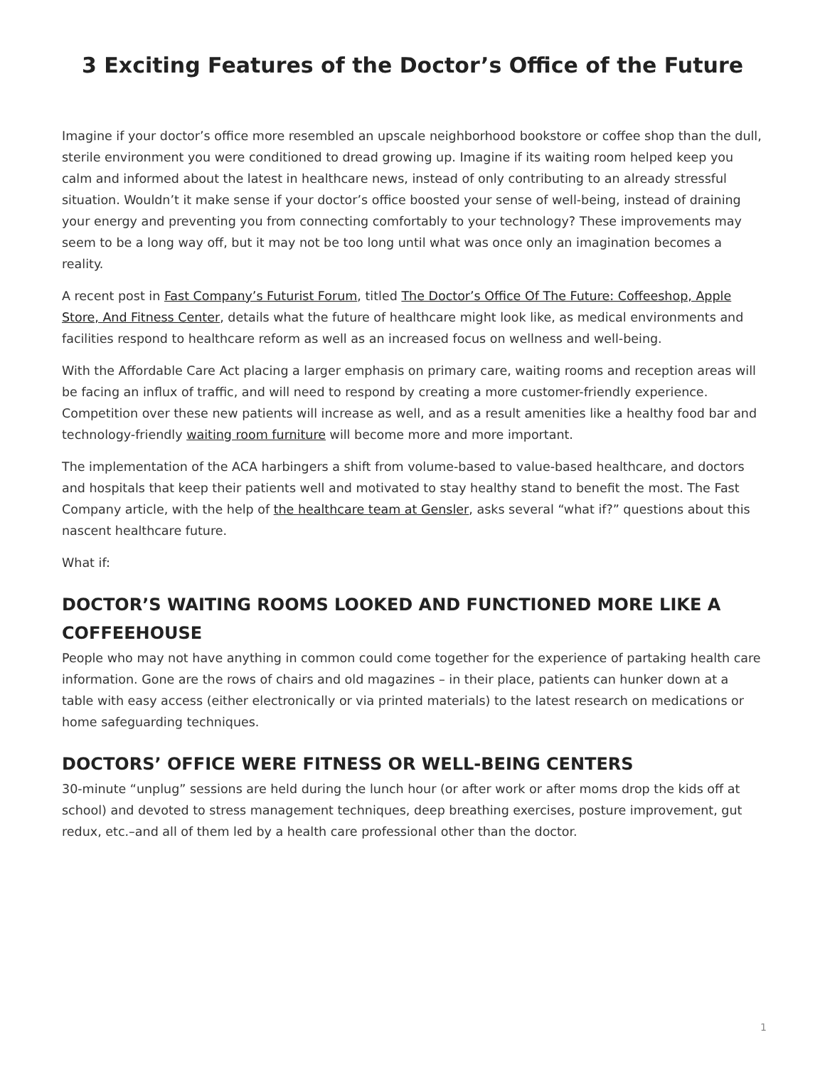3 Exciting Features of the Doctor’s Office of the Future
Imagine if your doctor’s office more resembled an upscale neighborhood bookstore or coffee shop than the dull, sterile environment you were conditioned to dread growing up. Imagine if its waiting room helped keep you calm and informed about the latest in healthcare news, instead of only contributing to an already stressful situation. Wouldn’t it make sense if your doctor’s office boosted your sense of well-being, instead of draining your energy and preventing you from connecting comfortably to your technology? These improvements may seem to be a long way off, but it may not be too long until what was once only an imagination becomes a reality.
A recent post in Fast Company’s Futurist Forum, titled The Doctor’s Office Of The Future: Coffeeshop, Apple Store, And Fitness Center, details what the future of healthcare might look like, as medical environments and facilities respond to healthcare reform as well as an increased focus on wellness and well-being.
With the Affordable Care Act placing a larger emphasis on primary care, waiting rooms and reception areas will be facing an influx of traffic, and will need to respond by creating a more customer-friendly experience. Competition over these new patients will increase as well, and as a result amenities like a healthy food bar and technology-friendly waiting room furniture will become more and more important.
The implementation of the ACA harbingers a shift from volume-based to value-based healthcare, and doctors and hospitals that keep their patients well and motivated to stay healthy stand to benefit the most. The Fast Company article, with the help of the healthcare team at Gensler, asks several “what if?” questions about this nascent healthcare future.
What if:
DOCTOR’S WAITING ROOMS LOOKED AND FUNCTIONED MORE LIKE A COFFEEHOUSE
People who may not have anything in common could come together for the experience of partaking health care information. Gone are the rows of chairs and old magazines – in their place, patients can hunker down at a table with easy access (either electronically or via printed materials) to the latest research on medications or home safeguarding techniques.
DOCTORS’ OFFICE WERE FITNESS OR WELL-BEING CENTERS
30-minute “unplug” sessions are held during the lunch hour (or after work or after moms drop the kids off at school) and devoted to stress management techniques, deep breathing exercises, posture improvement, gut redux, etc.–and all of them led by a health care professional other than the doctor.
1